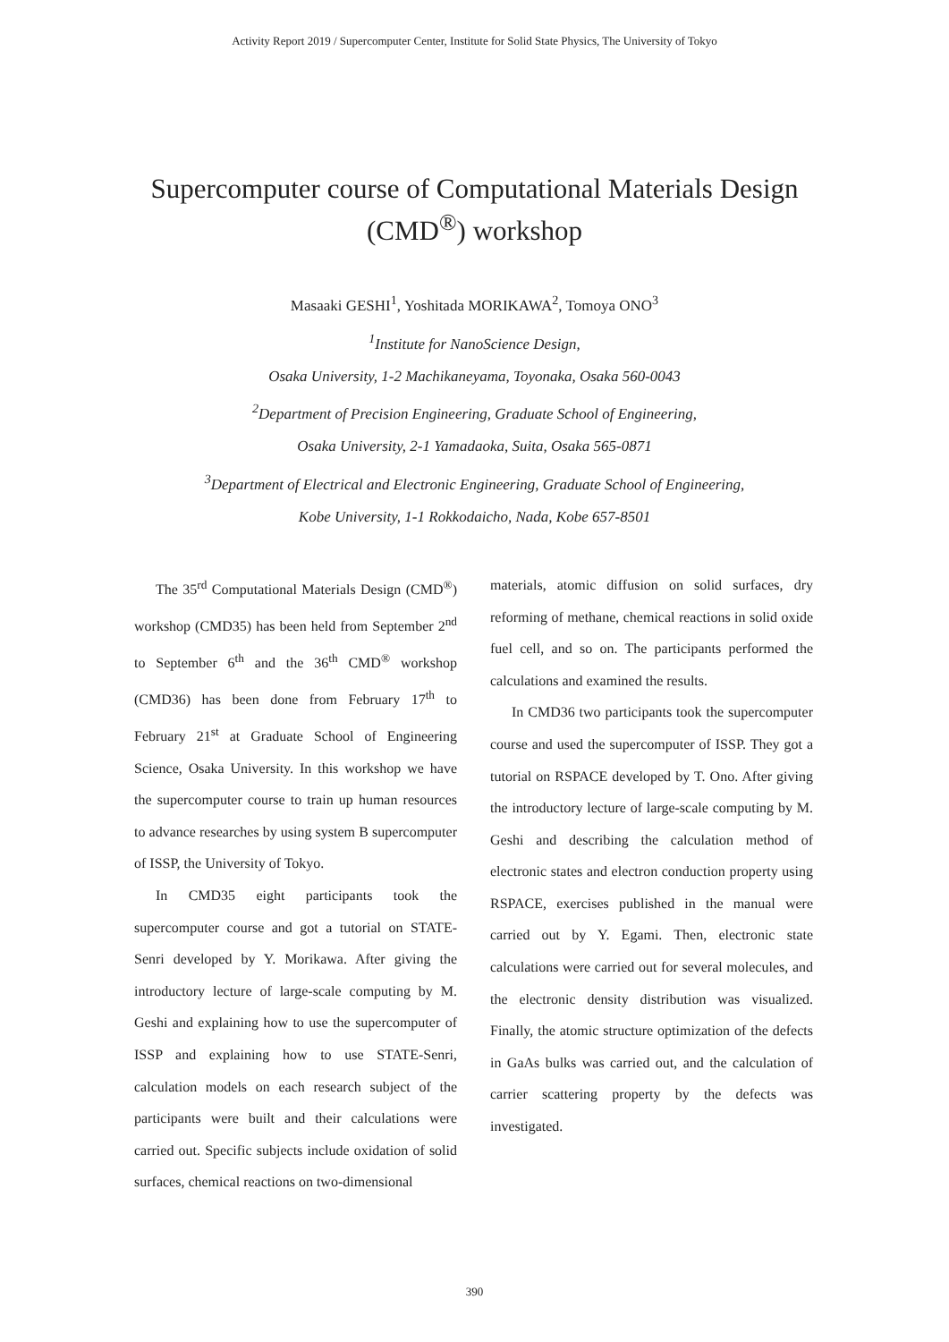Activity Report 2019 / Supercomputer Center, Institute for Solid State Physics, The University of Tokyo
Supercomputer course of Computational Materials Design
(CMD<sup>®</sup>) workshop
Masaaki GESHI<sup>1</sup>, Yoshitada MORIKAWA<sup>2</sup>, Tomoya ONO<sup>3</sup>
<sup>1</sup> Institute for NanoScience Design,
Osaka University, 1-2 Machikaneyama, Toyonaka, Osaka 560-0043
<sup>2</sup> Department of Precision Engineering, Graduate School of Engineering,
Osaka University, 2-1 Yamadaoka, Suita, Osaka 565-0871
<sup>3</sup> Department of Electrical and Electronic Engineering, Graduate School of Engineering,
Kobe University, 1-1 Rokkodaicho, Nada, Kobe 657-8501
The 35<sup>rd</sup> Computational Materials Design (CMD<sup>®</sup>) workshop (CMD35) has been held from September 2<sup>nd</sup> to September 6<sup>th</sup> and the 36<sup>th</sup> CMD<sup>®</sup> workshop (CMD36) has been done from February 17<sup>th</sup> to February 21<sup>st</sup> at Graduate School of Engineering Science, Osaka University. In this workshop we have the supercomputer course to train up human resources to advance researches by using system B supercomputer of ISSP, the University of Tokyo.
In CMD35 eight participants took the supercomputer course and got a tutorial on STATE-Senri developed by Y. Morikawa. After giving the introductory lecture of large-scale computing by M. Geshi and explaining how to use the supercomputer of ISSP and explaining how to use STATE-Senri, calculation models on each research subject of the participants were built and their calculations were carried out. Specific subjects include oxidation of solid surfaces, chemical reactions on two-dimensional
materials, atomic diffusion on solid surfaces, dry reforming of methane, chemical reactions in solid oxide fuel cell, and so on. The participants performed the calculations and examined the results.
In CMD36 two participants took the supercomputer course and used the supercomputer of ISSP. They got a tutorial on RSPACE developed by T. Ono. After giving the introductory lecture of large-scale computing by M. Geshi and describing the calculation method of electronic states and electron conduction property using RSPACE, exercises published in the manual were carried out by Y. Egami. Then, electronic state calculations were carried out for several molecules, and the electronic density distribution was visualized. Finally, the atomic structure optimization of the defects in GaAs bulks was carried out, and the calculation of carrier scattering property by the defects was investigated.
390